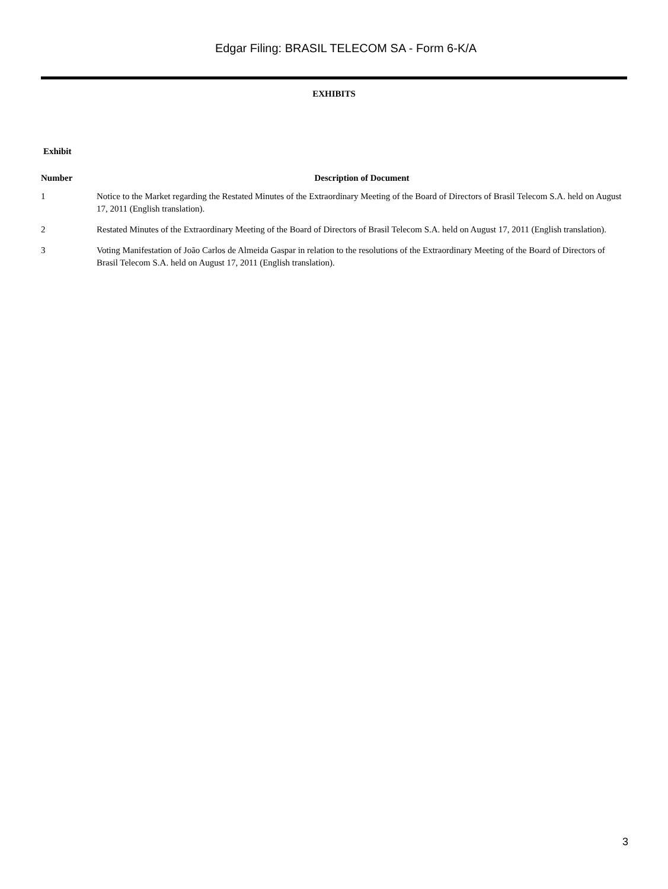Edgar Filing: BRASIL TELECOM SA - Form 6-K/A
EXHIBITS
| Exhibit | |
| --- | --- |
| Number | Description of Document |
| 1 | Notice to the Market regarding the Restated Minutes of the Extraordinary Meeting of the Board of Directors of Brasil Telecom S.A. held on August 17, 2011 (English translation). |
| 2 | Restated Minutes of the Extraordinary Meeting of the Board of Directors of Brasil Telecom S.A. held on August 17, 2011 (English translation). |
| 3 | Voting Manifestation of João Carlos de Almeida Gaspar in relation to the resolutions of the Extraordinary Meeting of the Board of Directors of Brasil Telecom S.A. held on August 17, 2011 (English translation). |
3